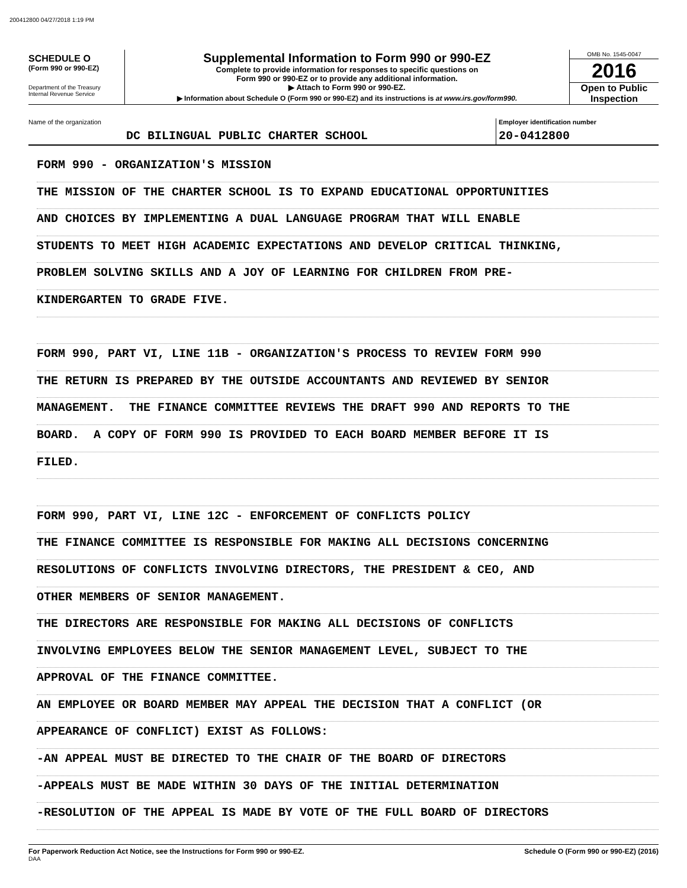200412800 04/27/2018 1:19 PM
SCHEDULE O
(Form 990 or 990-EZ)
Department of the Treasury
Internal Revenue Service
Supplemental Information to Form 990 or 990-EZ
Complete to provide information for responses to specific questions on
Form 990 or 990-EZ or to provide any additional information.
▶ Attach to Form 990 or 990-EZ.
▶ Information about Schedule O (Form 990 or 990-EZ) and its instructions is at www.irs.gov/form990.
OMB No. 1545-0047
2016
Open to Public
Inspection
Name of the organization
DC BILINGUAL PUBLIC CHARTER SCHOOL
Employer identification number
20-0412800
FORM 990 - ORGANIZATION'S MISSION
THE MISSION OF THE CHARTER SCHOOL IS TO EXPAND EDUCATIONAL OPPORTUNITIES
AND CHOICES BY IMPLEMENTING A DUAL LANGUAGE PROGRAM THAT WILL ENABLE
STUDENTS TO MEET HIGH ACADEMIC EXPECTATIONS AND DEVELOP CRITICAL THINKING,
PROBLEM SOLVING SKILLS AND A JOY OF LEARNING FOR CHILDREN FROM PRE-
KINDERGARTEN TO GRADE FIVE.
FORM 990, PART VI, LINE 11B - ORGANIZATION'S PROCESS TO REVIEW FORM 990
THE RETURN IS PREPARED BY THE OUTSIDE ACCOUNTANTS AND REVIEWED BY SENIOR
MANAGEMENT. THE FINANCE COMMITTEE REVIEWS THE DRAFT 990 AND REPORTS TO THE
BOARD. A COPY OF FORM 990 IS PROVIDED TO EACH BOARD MEMBER BEFORE IT IS
FILED.
FORM 990, PART VI, LINE 12C - ENFORCEMENT OF CONFLICTS POLICY
THE FINANCE COMMITTEE IS RESPONSIBLE FOR MAKING ALL DECISIONS CONCERNING
RESOLUTIONS OF CONFLICTS INVOLVING DIRECTORS, THE PRESIDENT & CEO, AND
OTHER MEMBERS OF SENIOR MANAGEMENT.
THE DIRECTORS ARE RESPONSIBLE FOR MAKING ALL DECISIONS OF CONFLICTS
INVOLVING EMPLOYEES BELOW THE SENIOR MANAGEMENT LEVEL, SUBJECT TO THE
APPROVAL OF THE FINANCE COMMITTEE.
AN EMPLOYEE OR BOARD MEMBER MAY APPEAL THE DECISION THAT A CONFLICT (OR
APPEARANCE OF CONFLICT) EXIST AS FOLLOWS:
-AN APPEAL MUST BE DIRECTED TO THE CHAIR OF THE BOARD OF DIRECTORS
-APPEALS MUST BE MADE WITHIN 30 DAYS OF THE INITIAL DETERMINATION
-RESOLUTION OF THE APPEAL IS MADE BY VOTE OF THE FULL BOARD OF DIRECTORS
For Paperwork Reduction Act Notice, see the Instructions for Form 990 or 990-EZ.
DAA
Schedule O (Form 990 or 990-EZ) (2016)